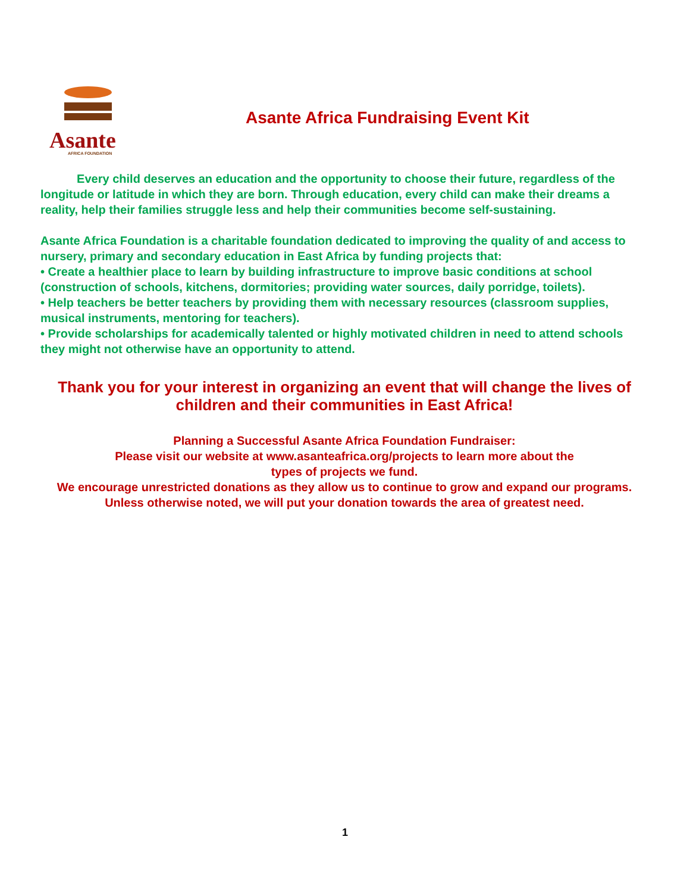Asante
AFRICA FOUNDATION
Asante Africa Fundraising Event Kit
Every child deserves an education and the opportunity to choose their future, regardless of the longitude or latitude in which they are born. Through education, every child can make their dreams a reality, help their families struggle less and help their communities become self-sustaining.
Asante Africa Foundation is a charitable foundation dedicated to improving the quality of and access to nursery, primary and secondary education in East Africa by funding projects that:
• Create a healthier place to learn by building infrastructure to improve basic conditions at school (construction of schools, kitchens, dormitories; providing water sources, daily porridge, toilets).
• Help teachers be better teachers by providing them with necessary resources (classroom supplies, musical instruments, mentoring for teachers).
• Provide scholarships for academically talented or highly motivated children in need to attend schools they might not otherwise have an opportunity to attend.
Thank you for your interest in organizing an event that will change the lives of children and their communities in East Africa!
Planning a Successful Asante Africa Foundation Fundraiser:
Please visit our website at www.asanteafrica.org/projects to learn more about the
types of projects we fund.
We encourage unrestricted donations as they allow us to continue to grow and expand our programs. Unless otherwise noted, we will put your donation towards the area of greatest need.
1